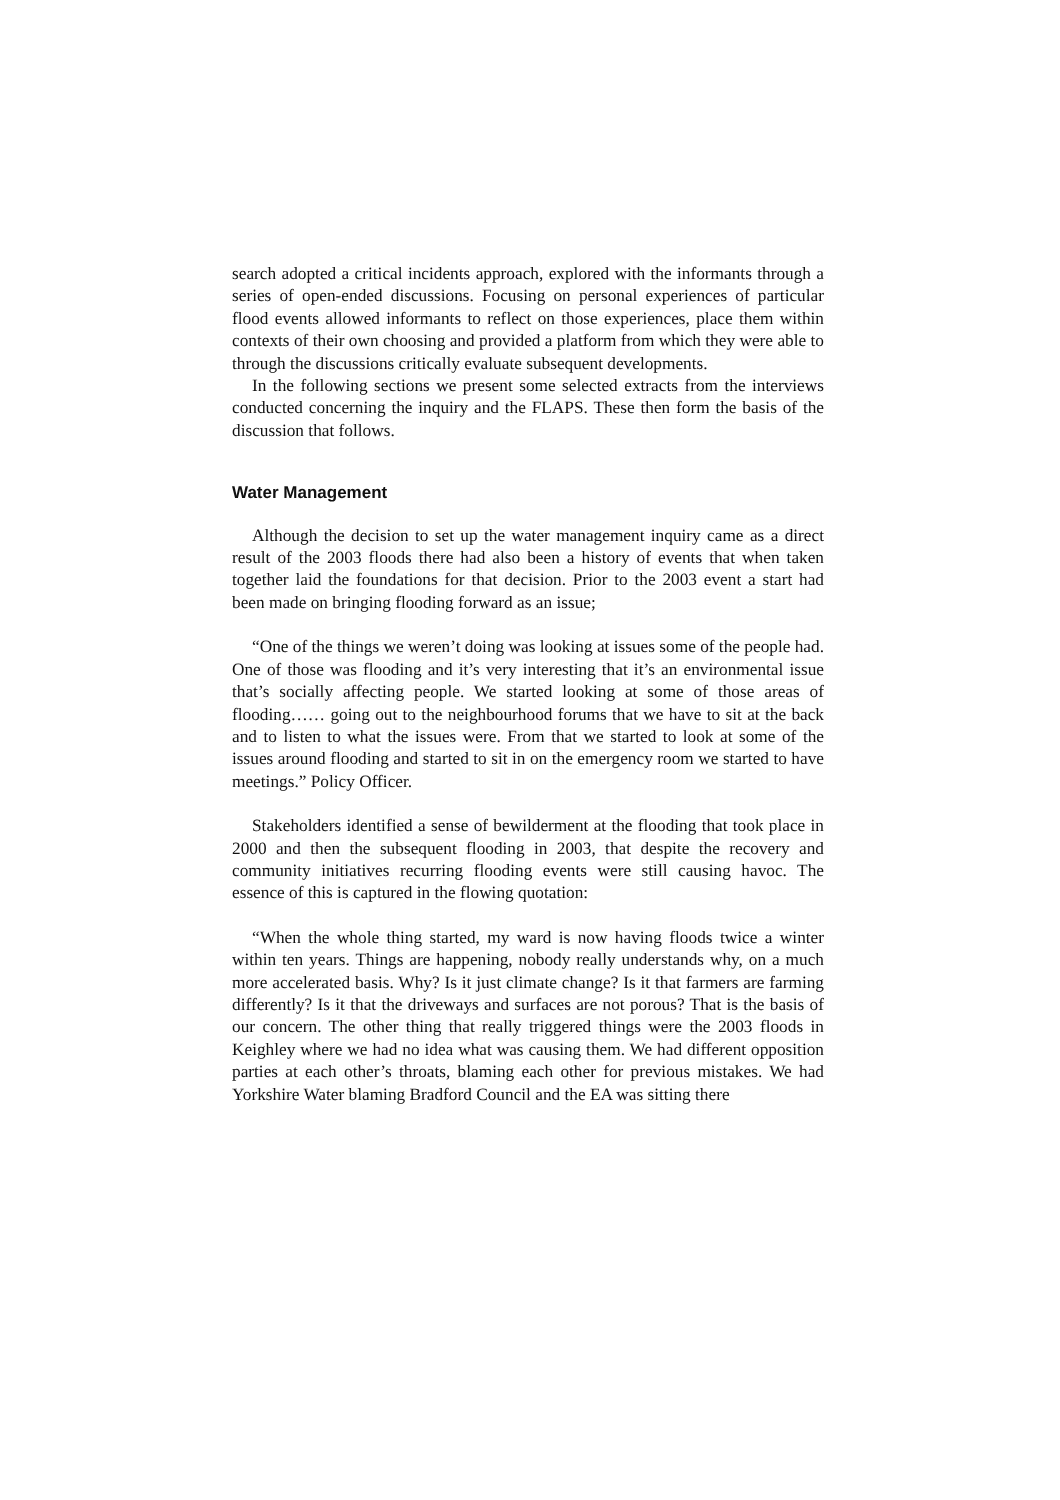search adopted a critical incidents approach, explored with the informants through a series of open-ended discussions. Focusing on personal experiences of particular flood events allowed informants to reflect on those experiences, place them within contexts of their own choosing and provided a platform from which they were able to through the discussions critically evaluate subsequent developments.
In the following sections we present some selected extracts from the interviews conducted concerning the inquiry and the FLAPS. These then form the basis of the discussion that follows.
Water Management
Although the decision to set up the water management inquiry came as a direct result of the 2003 floods there had also been a history of events that when taken together laid the foundations for that decision. Prior to the 2003 event a start had been made on bringing flooding forward as an issue;
“One of the things we weren’t doing was looking at issues some of the people had. One of those was flooding and it’s very interesting that it’s an environmental issue that’s socially affecting people. We started looking at some of those areas of flooding…… going out to the neighbourhood forums that we have to sit at the back and to listen to what the issues were. From that we started to look at some of the issues around flooding and started to sit in on the emergency room we started to have meetings.” Policy Officer.
Stakeholders identified a sense of bewilderment at the flooding that took place in 2000 and then the subsequent flooding in 2003, that despite the recovery and community initiatives recurring flooding events were still causing havoc. The essence of this is captured in the flowing quotation:
“When the whole thing started, my ward is now having floods twice a winter within ten years. Things are happening, nobody really understands why, on a much more accelerated basis. Why? Is it just climate change? Is it that farmers are farming differently? Is it that the driveways and surfaces are not porous? That is the basis of our concern. The other thing that really triggered things were the 2003 floods in Keighley where we had no idea what was causing them. We had different opposition parties at each other’s throats, blaming each other for previous mistakes. We had Yorkshire Water blaming Bradford Council and the EA was sitting there